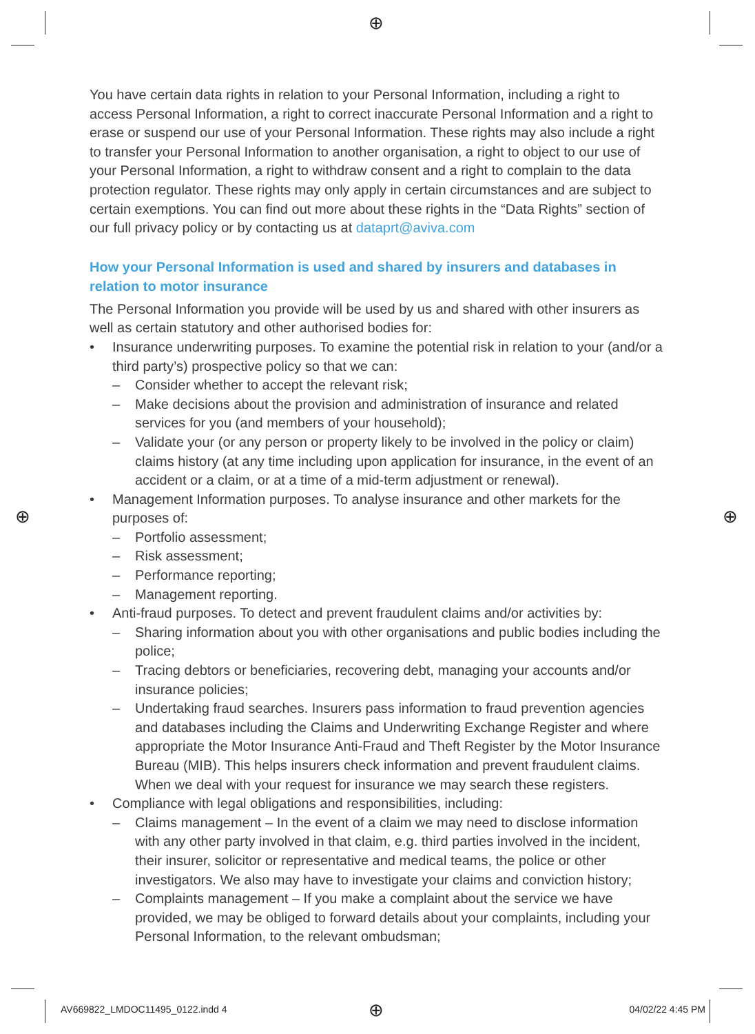⊕
⊕ ⊕
⊕
You have certain data rights in relation to your Personal Information, including a right to access Personal Information, a right to correct inaccurate Personal Information and a right to erase or suspend our use of your Personal Information. These rights may also include a right to transfer your Personal Information to another organisation, a right to object to our use of your Personal Information, a right to withdraw consent and a right to complain to the data protection regulator. These rights may only apply in certain circumstances and are subject to certain exemptions. You can find out more about these rights in the “Data Rights” section of our full privacy policy or by contacting us at dataprt@aviva.com
How your Personal Information is used and shared by insurers and databases in relation to motor insurance
The Personal Information you provide will be used by us and shared with other insurers as well as certain statutory and other authorised bodies for:
• Insurance underwriting purposes. To examine the potential risk in relation to your (and/or a third party’s) prospective policy so that we can:
– Consider whether to accept the relevant risk;
– Make decisions about the provision and administration of insurance and related services for you (and members of your household);
– Validate your (or any person or property likely to be involved in the policy or claim) claims history (at any time including upon application for insurance, in the event of an accident or a claim, or at a time of a mid-term adjustment or renewal).
• Management Information purposes. To analyse insurance and other markets for the purposes of:
– Portfolio assessment;
– Risk assessment;
– Performance reporting;
– Management reporting.
• Anti-fraud purposes. To detect and prevent fraudulent claims and/or activities by:
– Sharing information about you with other organisations and public bodies including the police;
– Tracing debtors or beneficiaries, recovering debt, managing your accounts and/or insurance policies;
– Undertaking fraud searches. Insurers pass information to fraud prevention agencies and databases including the Claims and Underwriting Exchange Register and where appropriate the Motor Insurance Anti-Fraud and Theft Register by the Motor Insurance Bureau (MIB). This helps insurers check information and prevent fraudulent claims. When we deal with your request for insurance we may search these registers.
• Compliance with legal obligations and responsibilities, including:
– Claims management – In the event of a claim we may need to disclose information with any other party involved in that claim, e.g. third parties involved in the incident, their insurer, solicitor or representative and medical teams, the police or other investigators. We also may have to investigate your claims and conviction history;
– Complaints management – If you make a complaint about the service we have provided, we may be obliged to forward details about your complaints, including your Personal Information, to the relevant ombudsman;
AV669822_LMDOC11495_0122.indd 4 04/02/22 4:45 PM